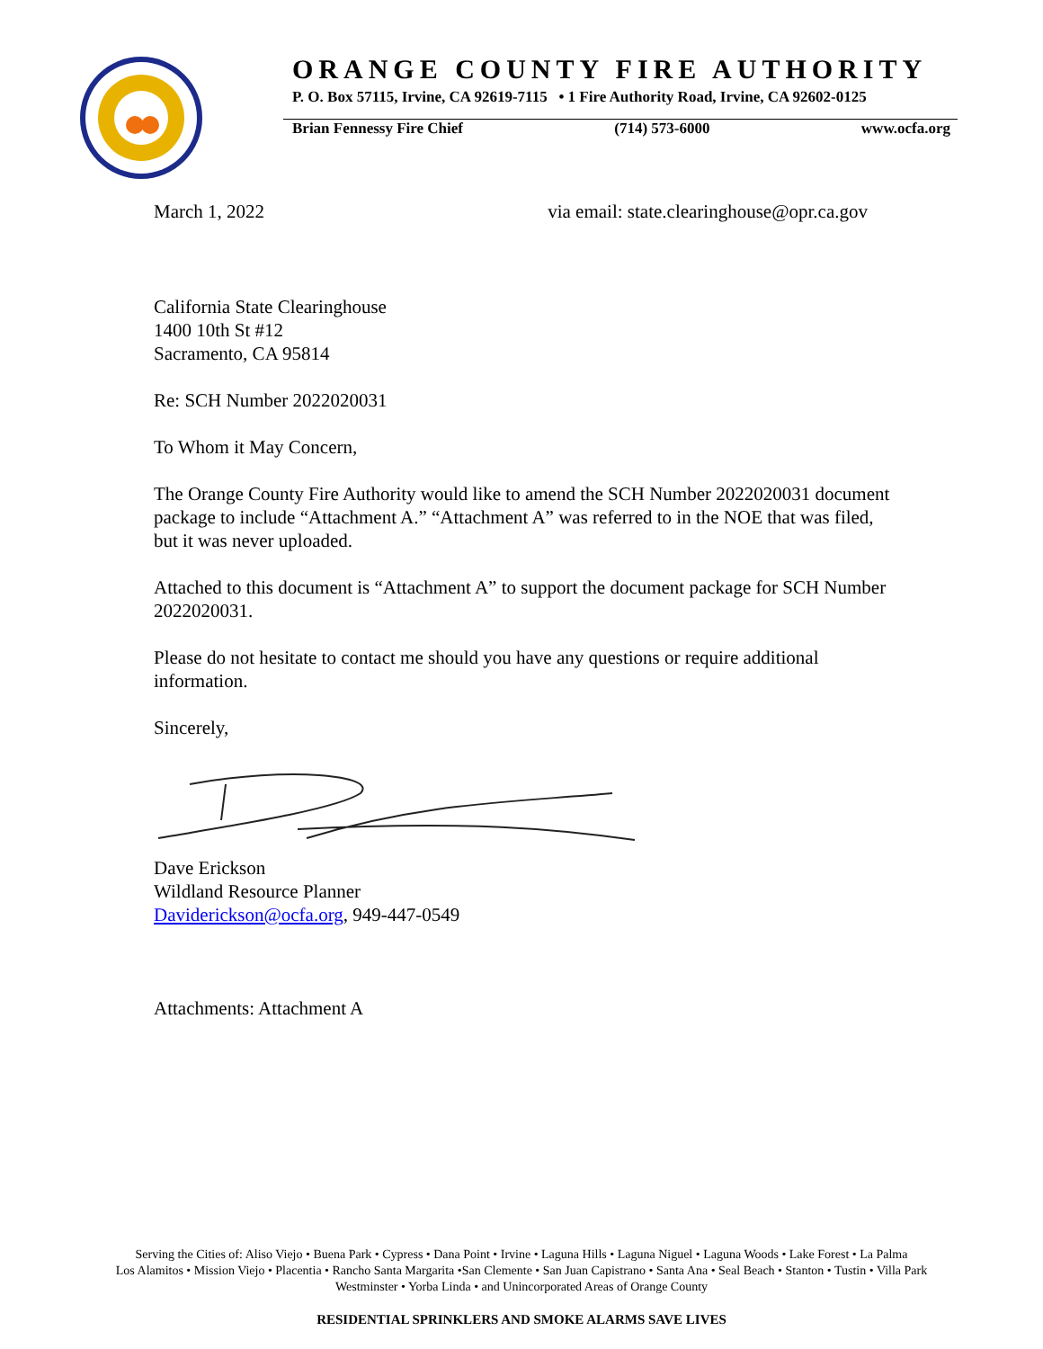ORANGE COUNTY FIRE AUTHORITY
P. O. Box 57115, Irvine, CA 92619-7115 • 1 Fire Authority Road, Irvine, CA 92602-0125
Brian Fennessy Fire Chief (714) 573-6000 www.ocfa.org
March 1, 2022 via email: state.clearinghouse@opr.ca.gov
California State Clearinghouse
1400 10th St #12
Sacramento, CA 95814
Re: SCH Number 2022020031
To Whom it May Concern,
The Orange County Fire Authority would like to amend the SCH Number 2022020031 document package to include “Attachment A.” “Attachment A” was referred to in the NOE that was filed, but it was never uploaded.
Attached to this document is “Attachment A” to support the document package for SCH Number 2022020031.
Please do not hesitate to contact me should you have any questions or require additional information.
Sincerely,
Dave Erickson
Wildland Resource Planner
Daviderickson@ocfa.org, 949-447-0549
Attachments: Attachment A
Serving the Cities of: Aliso Viejo • Buena Park • Cypress • Dana Point • Irvine • Laguna Hills • Laguna Niguel • Laguna Woods • Lake Forest • La Palma
Los Alamitos • Mission Viejo • Placentia • Rancho Santa Margarita •San Clemente • San Juan Capistrano • Santa Ana • Seal Beach • Stanton • Tustin • Villa Park
Westminster • Yorba Linda • and Unincorporated Areas of Orange County
RESIDENTIAL SPRINKLERS AND SMOKE ALARMS SAVE LIVES